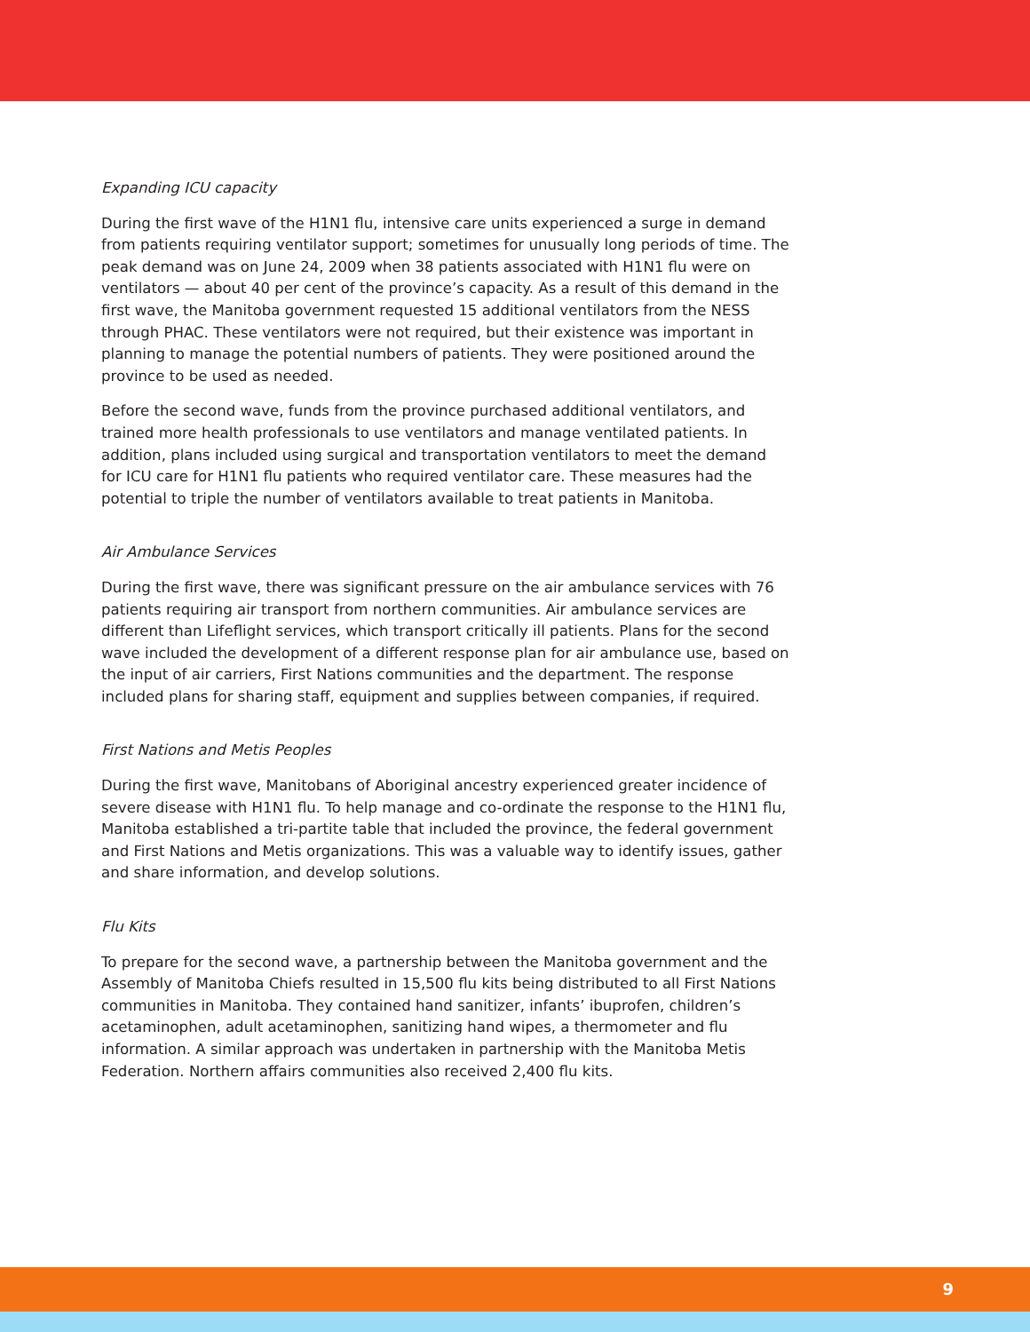Expanding ICU capacity
During the first wave of the H1N1 flu, intensive care units experienced a surge in demand from patients requiring ventilator support; sometimes for unusually long periods of time. The peak demand was on June 24, 2009 when 38 patients associated with H1N1 flu were on ventilators — about 40 per cent of the province’s capacity. As a result of this demand in the first wave, the Manitoba government requested 15 additional ventilators from the NESS through PHAC. These ventilators were not required, but their existence was important in planning to manage the potential numbers of patients. They were positioned around the province to be used as needed.
Before the second wave, funds from the province purchased additional ventilators, and trained more health professionals to use ventilators and manage ventilated patients. In addition, plans included using surgical and transportation ventilators to meet the demand for ICU care for H1N1 flu patients who required ventilator care. These measures had the potential to triple the number of ventilators available to treat patients in Manitoba.
Air Ambulance Services
During the first wave, there was significant pressure on the air ambulance services with 76 patients requiring air transport from northern communities. Air ambulance services are different than Lifeflight services, which transport critically ill patients. Plans for the second wave included the development of a different response plan for air ambulance use, based on the input of air carriers, First Nations communities and the department. The response included plans for sharing staff, equipment and supplies between companies, if required.
First Nations and Metis Peoples
During the first wave, Manitobans of Aboriginal ancestry experienced greater incidence of severe disease with H1N1 flu. To help manage and co-ordinate the response to the H1N1 flu, Manitoba established a tri-partite table that included the province, the federal government and First Nations and Metis organizations. This was a valuable way to identify issues, gather and share information, and develop solutions.
Flu Kits
To prepare for the second wave, a partnership between the Manitoba government and the Assembly of Manitoba Chiefs resulted in 15,500 flu kits being distributed to all First Nations communities in Manitoba. They contained hand sanitizer, infants’ ibuprofen, children’s acetaminophen, adult acetaminophen, sanitizing hand wipes, a thermometer and flu information. A similar approach was undertaken in partnership with the Manitoba Metis Federation. Northern affairs communities also received 2,400 flu kits.
9